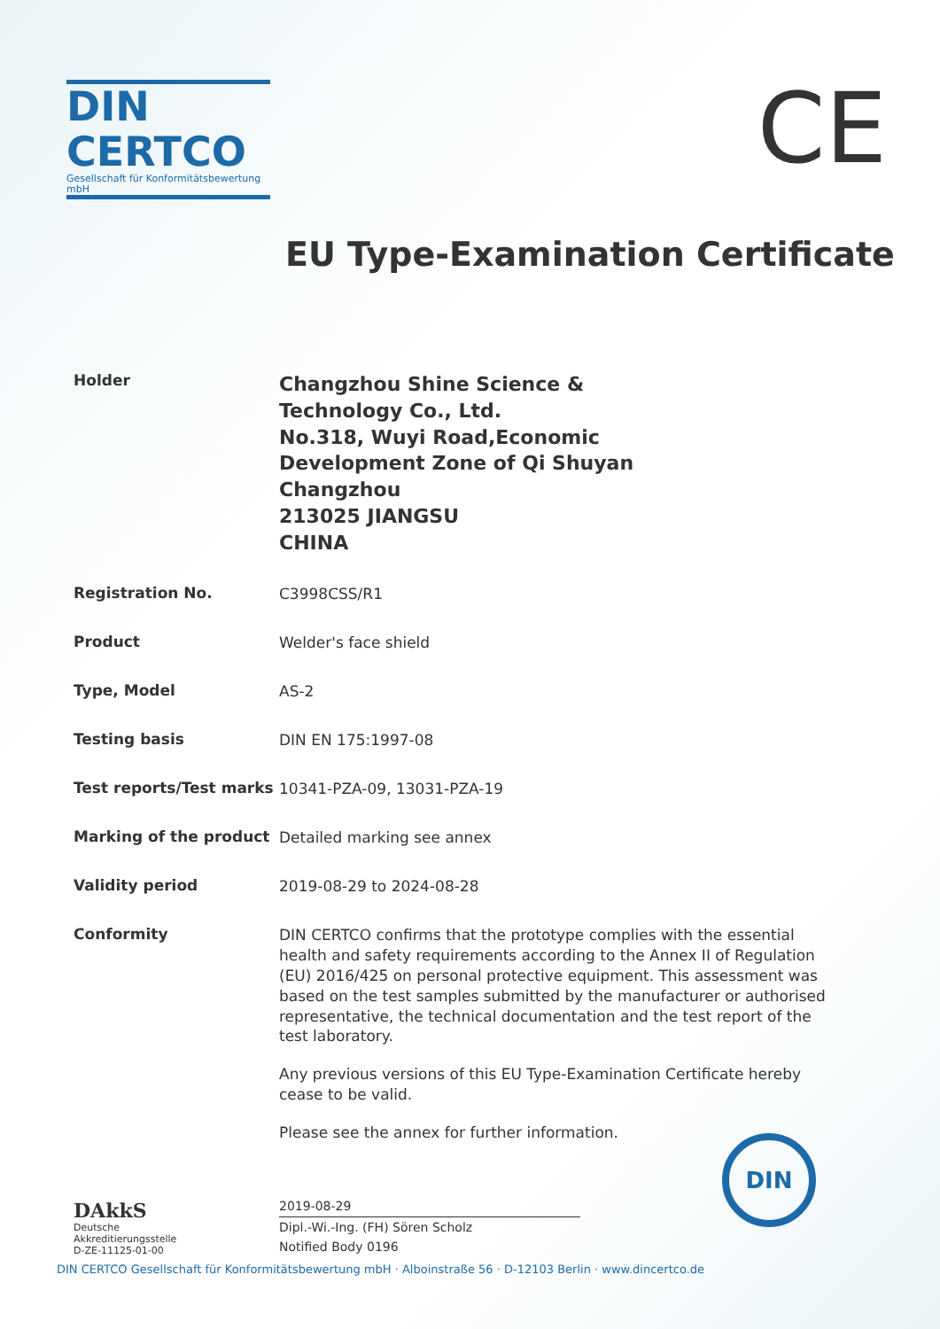DIN CERTCO
Gesellschaft für Konformitätsbewertung mbH
CE
EU Type-Examination Certificate
Holder
Changzhou Shine Science &
Technology Co., Ltd.
No.318, Wuyi Road,Economic
Development Zone of Qi Shuyan
Changzhou
213025 JIANGSU
CHINA
Registration No.
C3998CSS/R1
Product
Welder's face shield
Type, Model
AS-2
Testing basis
DIN EN 175:1997-08
Test reports/Test marks
10341-PZA-09, 13031-PZA-19
Marking of the product
Detailed marking see annex
Validity period
2019-08-29 to 2024-08-28
Conformity
DIN CERTCO confirms that the prototype complies with the essential health and safety requirements according to the Annex II of Regulation (EU) 2016/425 on personal protective equipment. This assessment was based on the test samples submitted by the manufacturer or authorised representative, the technical documentation and the test report of the test laboratory.
Any previous versions of this EU Type-Examination Certificate hereby cease to be valid.
Please see the annex for further information.
DAkkS
Deutsche
Akkreditierungsstelle
D-ZE-11125-01-00
2019-08-29
Dipl.-Wi.-Ing. (FH) Sören Scholz
Notified Body 0196
DIN
DIN CERTCO Gesellschaft für Konformitätsbewertung mbH · Alboinstraße 56 · D-12103 Berlin · www.dincertco.de